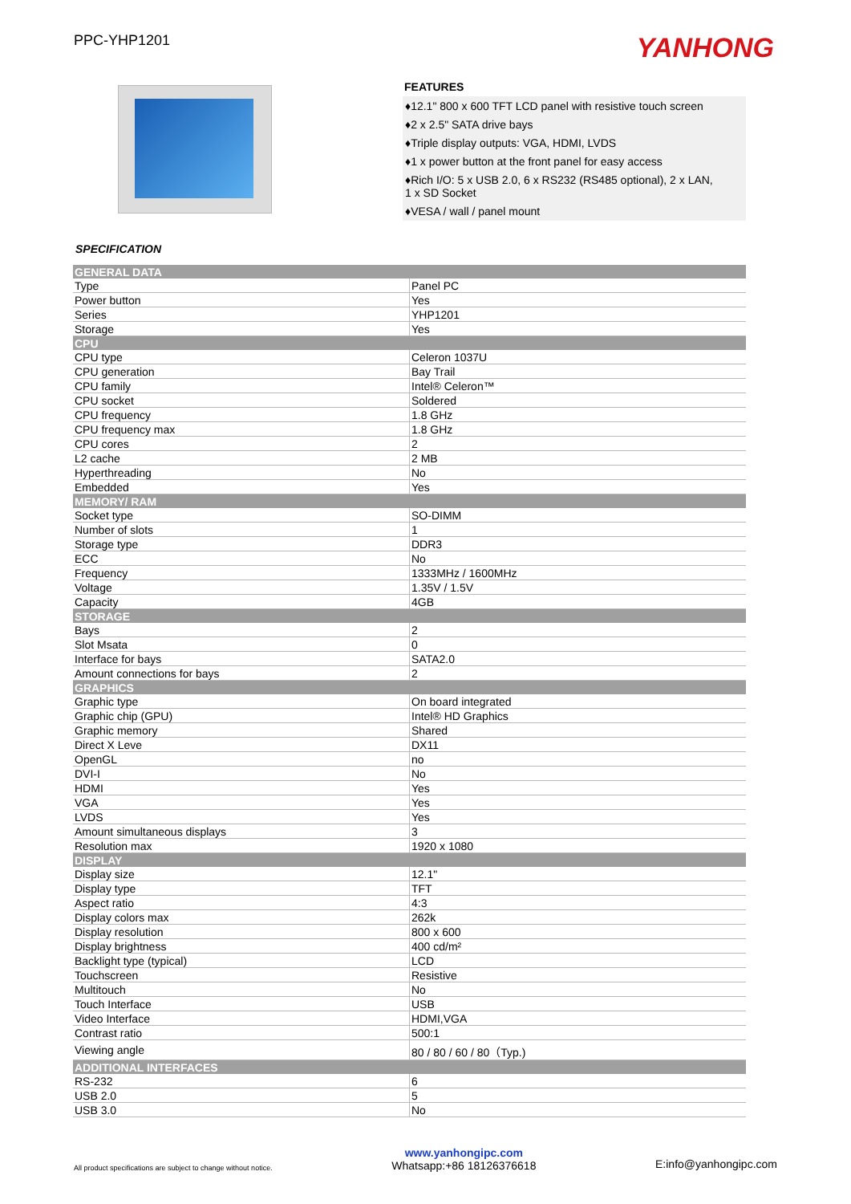PPC-YHP1201
YANHONG
FEATURES
♦12.1" 800 x 600 TFT LCD panel with resistive touch screen
♦2 x 2.5" SATA drive bays
♦Triple display outputs: VGA, HDMI, LVDS
♦1 x power button at the front panel for easy access
♦Rich I/O: 5 x USB 2.0, 6 x RS232 (RS485 optional), 2 x LAN,
1 x SD Socket
♦VESA / wall / panel mount
SPECIFICATION
| GENERAL DATA | |
| --- | --- |
| Type | Panel PC |
| Power button | Yes |
| Series | YHP1201 |
| Storage | Yes |
| CPU | |
| CPU type | Celeron 1037U |
| CPU generation | Bay Trail |
| CPU family | Intel® Celeron™ |
| CPU socket | Soldered |
| CPU frequency | 1.8 GHz |
| CPU frequency max | 1.8 GHz |
| CPU cores | 2 |
| L2 cache | 2 MB |
| Hyperthreading | No |
| Embedded | Yes |
| MEMORY/ RAM | |
| Socket type | SO-DIMM |
| Number of slots | 1 |
| Storage type | DDR3 |
| ECC | No |
| Frequency | 1333MHz / 1600MHz |
| Voltage | 1.35V / 1.5V |
| Capacity | 4GB |
| STORAGE | |
| Bays | 2 |
| Slot Msata | 0 |
| Interface for bays | SATA2.0 |
| Amount connections for bays | 2 |
| GRAPHICS | |
| Graphic type | On board integrated |
| Graphic chip (GPU) | Intel® HD Graphics |
| Graphic memory | Shared |
| Direct X Leve | DX11 |
| OpenGL | no |
| DVI-I | No |
| HDMI | Yes |
| VGA | Yes |
| LVDS | Yes |
| Amount simultaneous displays | 3 |
| Resolution max | 1920 x 1080 |
| DISPLAY | |
| Display size | 12.1" |
| Display type | TFT |
| Aspect ratio | 4:3 |
| Display colors max | 262k |
| Display resolution | 800 x 600 |
| Display brightness | 400 cd/m² |
| Backlight type (typical) | LCD |
| Touchscreen | Resistive |
| Multitouch | No |
| Touch Interface | USB |
| Video Interface | HDMI,VGA |
| Contrast ratio | 500:1 |
| Viewing angle | 80 / 80 / 60 / 80（Typ.) |
| ADDITIONAL INTERFACES | |
| RS-232 | 6 |
| USB 2.0 | 5 |
| USB 3.0 | No |
All product specifications are subject to change without notice.
www.yanhongipc.com
Whatsapp:+86 18126376618
E:info@yanhongipc.com